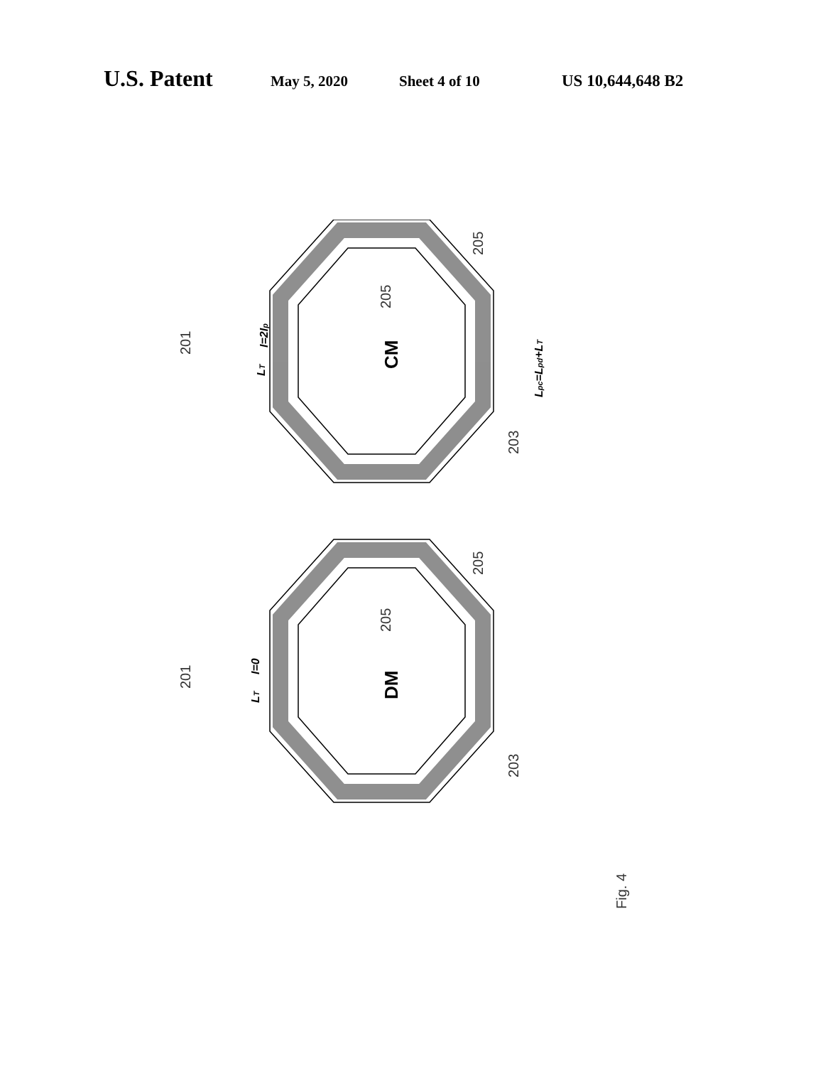U.S. Patent May 5, 2020 Sheet 4 of 10 US 10,644,648 B2
201
205
205
203
201
205
205
203
Fig. 4
CM
DM
LT
I=2Ip
Lpc=Lpd+LT
LT
I=0